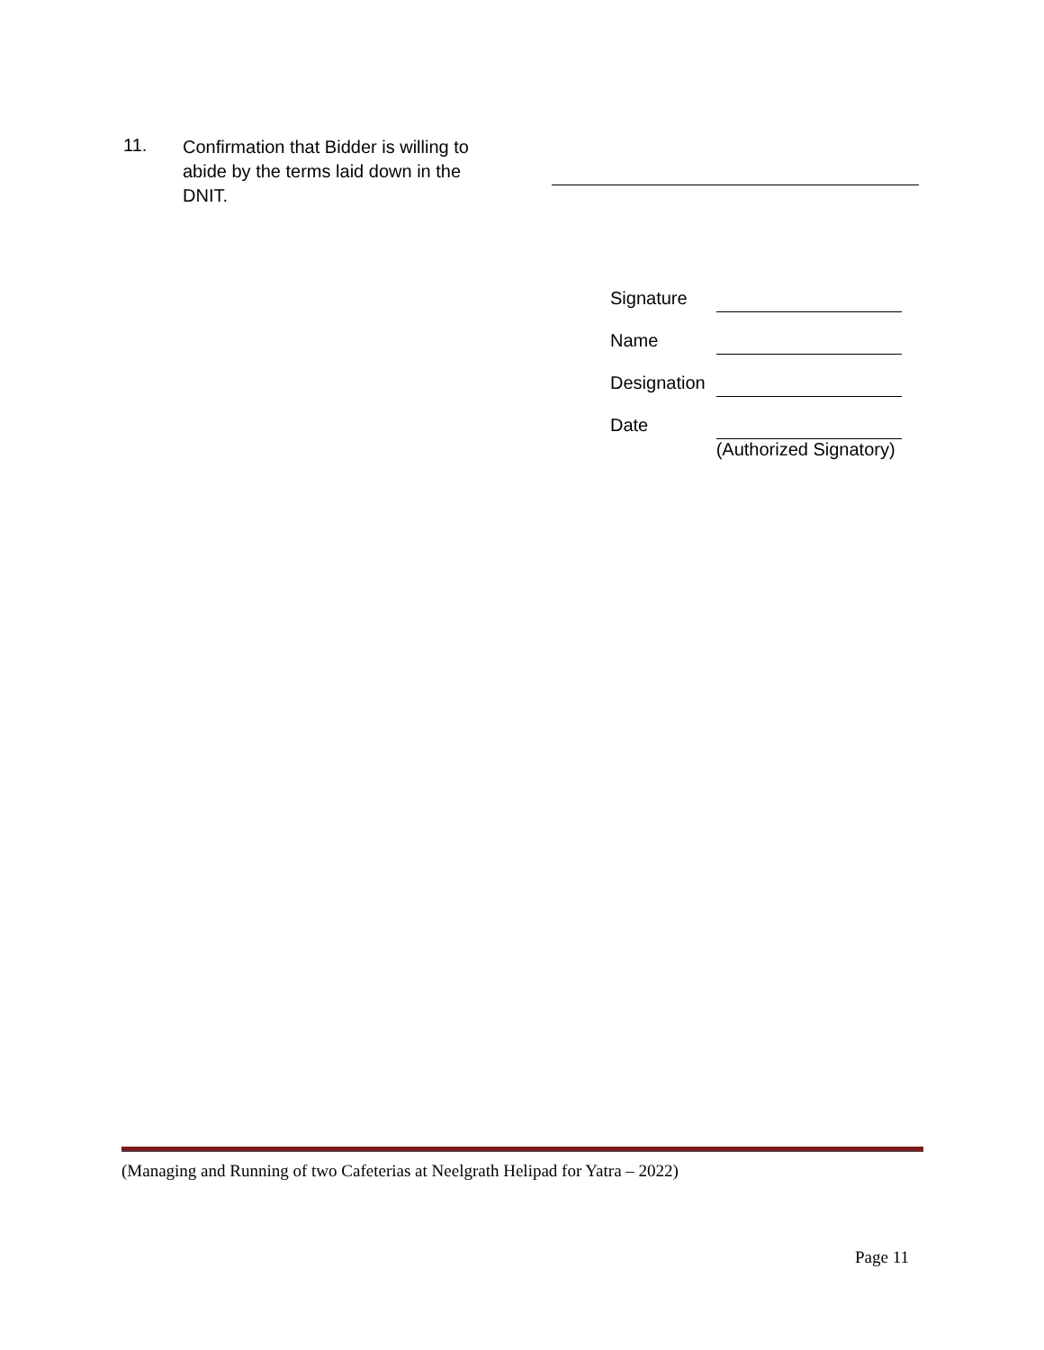11.
Confirmation that Bidder is willing to abide by the terms laid down in the DNIT.
| Signature | |
| Name | |
| Designation | |
| Date | (Authorized Signatory) |
(Managing and Running of two Cafeterias at Neelgrath Helipad for Yatra – 2022)
Page 11